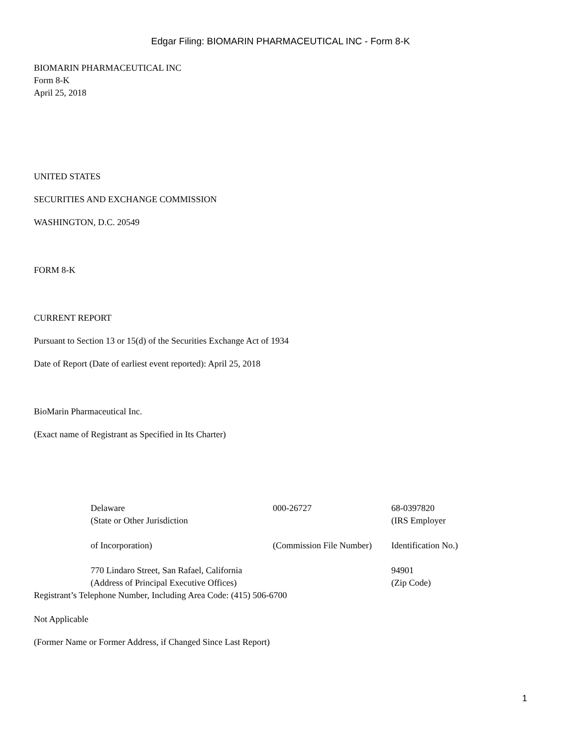Edgar Filing: BIOMARIN PHARMACEUTICAL INC - Form 8-K
BIOMARIN PHARMACEUTICAL INC
Form 8-K
April 25, 2018
UNITED STATES
SECURITIES AND EXCHANGE COMMISSION
WASHINGTON, D.C. 20549
FORM 8-K
CURRENT REPORT
Pursuant to Section 13 or 15(d) of the Securities Exchange Act of 1934
Date of Report (Date of earliest event reported): April 25, 2018
BioMarin Pharmaceutical Inc.
(Exact name of Registrant as Specified in Its Charter)
| Delaware (State or Other Jurisdiction | 000-26727 | 68-0397820 (IRS Employer |
| of Incorporation) | (Commission File Number) | Identification No.) |
| 770 Lindaro Street, San Rafael, California (Address of Principal Executive Offices) | | 94901 (Zip Code) |
Registrant’s Telephone Number, Including Area Code: (415) 506-6700
Not Applicable
(Former Name or Former Address, if Changed Since Last Report)
1